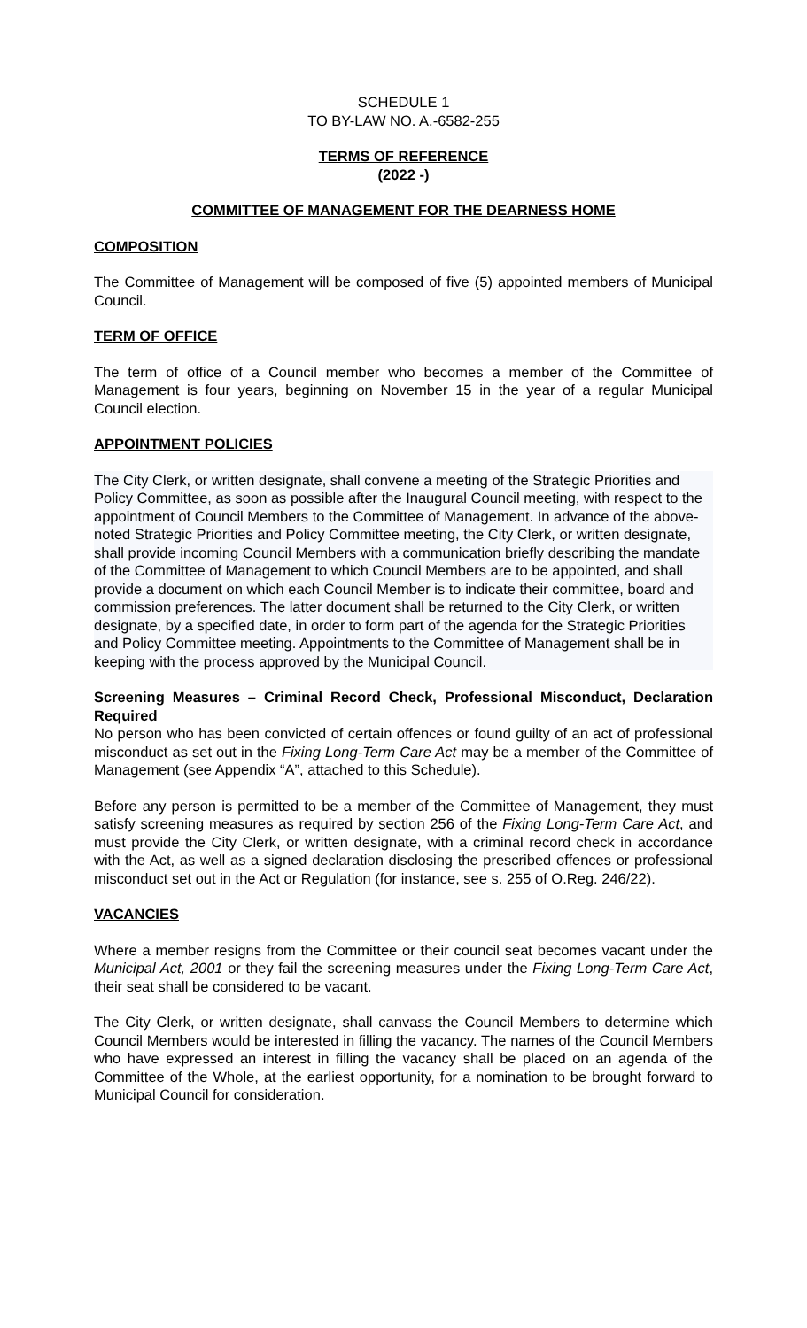SCHEDULE 1
TO BY-LAW NO. A.-6582-255
TERMS OF REFERENCE
(2022 -)
COMMITTEE OF MANAGEMENT FOR THE DEARNESS HOME
COMPOSITION
The Committee of Management will be composed of five (5) appointed members of Municipal Council.
TERM OF OFFICE
The term of office of a Council member who becomes a member of the Committee of Management is four years, beginning on November 15 in the year of a regular Municipal Council election.
APPOINTMENT POLICIES
The City Clerk, or written designate, shall convene a meeting of the Strategic Priorities and Policy Committee, as soon as possible after the Inaugural Council meeting, with respect to the appointment of Council Members to the Committee of Management. In advance of the above-noted Strategic Priorities and Policy Committee meeting, the City Clerk, or written designate, shall provide incoming Council Members with a communication briefly describing the mandate of the Committee of Management to which Council Members are to be appointed, and shall provide a document on which each Council Member is to indicate their committee, board and commission preferences. The latter document shall be returned to the City Clerk, or written designate, by a specified date, in order to form part of the agenda for the Strategic Priorities and Policy Committee meeting. Appointments to the Committee of Management shall be in keeping with the process approved by the Municipal Council.
Screening Measures – Criminal Record Check, Professional Misconduct, Declaration Required
No person who has been convicted of certain offences or found guilty of an act of professional misconduct as set out in the Fixing Long-Term Care Act may be a member of the Committee of Management (see Appendix “A”, attached to this Schedule).
Before any person is permitted to be a member of the Committee of Management, they must satisfy screening measures as required by section 256 of the Fixing Long-Term Care Act, and must provide the City Clerk, or written designate, with a criminal record check in accordance with the Act, as well as a signed declaration disclosing the prescribed offences or professional misconduct set out in the Act or Regulation (for instance, see s. 255 of O.Reg. 246/22).
VACANCIES
Where a member resigns from the Committee or their council seat becomes vacant under the Municipal Act, 2001 or they fail the screening measures under the Fixing Long-Term Care Act, their seat shall be considered to be vacant.
The City Clerk, or written designate, shall canvass the Council Members to determine which Council Members would be interested in filling the vacancy. The names of the Council Members who have expressed an interest in filling the vacancy shall be placed on an agenda of the Committee of the Whole, at the earliest opportunity, for a nomination to be brought forward to Municipal Council for consideration.